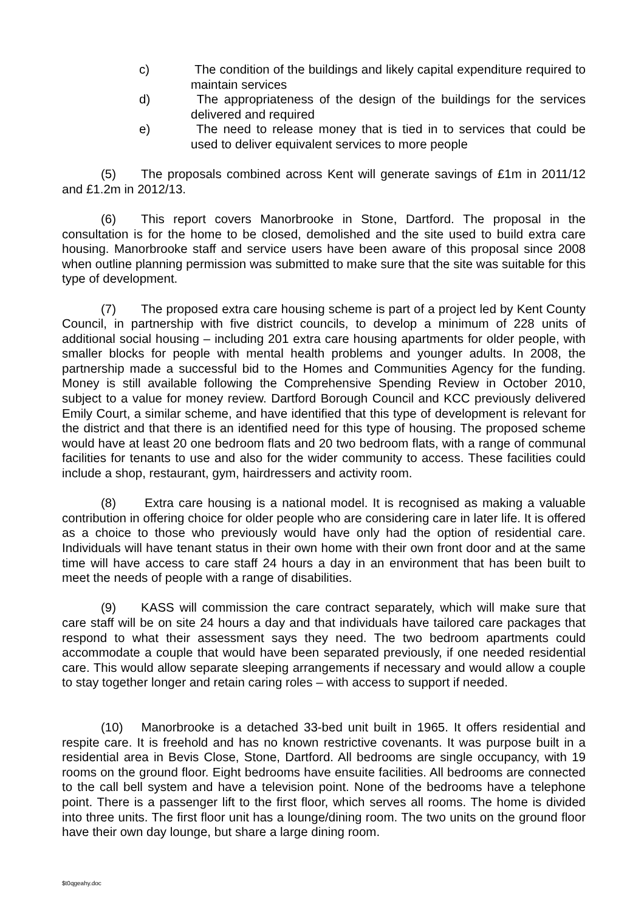c) The condition of the buildings and likely capital expenditure required to maintain services
d) The appropriateness of the design of the buildings for the services delivered and required
e) The need to release money that is tied in to services that could be used to deliver equivalent services to more people
(5) The proposals combined across Kent will generate savings of £1m in 2011/12 and £1.2m in 2012/13.
(6) This report covers Manorbrooke in Stone, Dartford. The proposal in the consultation is for the home to be closed, demolished and the site used to build extra care housing. Manorbrooke staff and service users have been aware of this proposal since 2008 when outline planning permission was submitted to make sure that the site was suitable for this type of development.
(7) The proposed extra care housing scheme is part of a project led by Kent County Council, in partnership with five district councils, to develop a minimum of 228 units of additional social housing – including 201 extra care housing apartments for older people, with smaller blocks for people with mental health problems and younger adults. In 2008, the partnership made a successful bid to the Homes and Communities Agency for the funding. Money is still available following the Comprehensive Spending Review in October 2010, subject to a value for money review. Dartford Borough Council and KCC previously delivered Emily Court, a similar scheme, and have identified that this type of development is relevant for the district and that there is an identified need for this type of housing. The proposed scheme would have at least 20 one bedroom flats and 20 two bedroom flats, with a range of communal facilities for tenants to use and also for the wider community to access. These facilities could include a shop, restaurant, gym, hairdressers and activity room.
(8) Extra care housing is a national model. It is recognised as making a valuable contribution in offering choice for older people who are considering care in later life. It is offered as a choice to those who previously would have only had the option of residential care. Individuals will have tenant status in their own home with their own front door and at the same time will have access to care staff 24 hours a day in an environment that has been built to meet the needs of people with a range of disabilities.
(9) KASS will commission the care contract separately, which will make sure that care staff will be on site 24 hours a day and that individuals have tailored care packages that respond to what their assessment says they need. The two bedroom apartments could accommodate a couple that would have been separated previously, if one needed residential care. This would allow separate sleeping arrangements if necessary and would allow a couple to stay together longer and retain caring roles – with access to support if needed.
(10) Manorbrooke is a detached 33-bed unit built in 1965. It offers residential and respite care. It is freehold and has no known restrictive covenants. It was purpose built in a residential area in Bevis Close, Stone, Dartford. All bedrooms are single occupancy, with 19 rooms on the ground floor. Eight bedrooms have ensuite facilities. All bedrooms are connected to the call bell system and have a television point. None of the bedrooms have a telephone point. There is a passenger lift to the first floor, which serves all rooms. The home is divided into three units. The first floor unit has a lounge/dining room. The two units on the ground floor have their own day lounge, but share a large dining room.
$t0qgeahy.doc